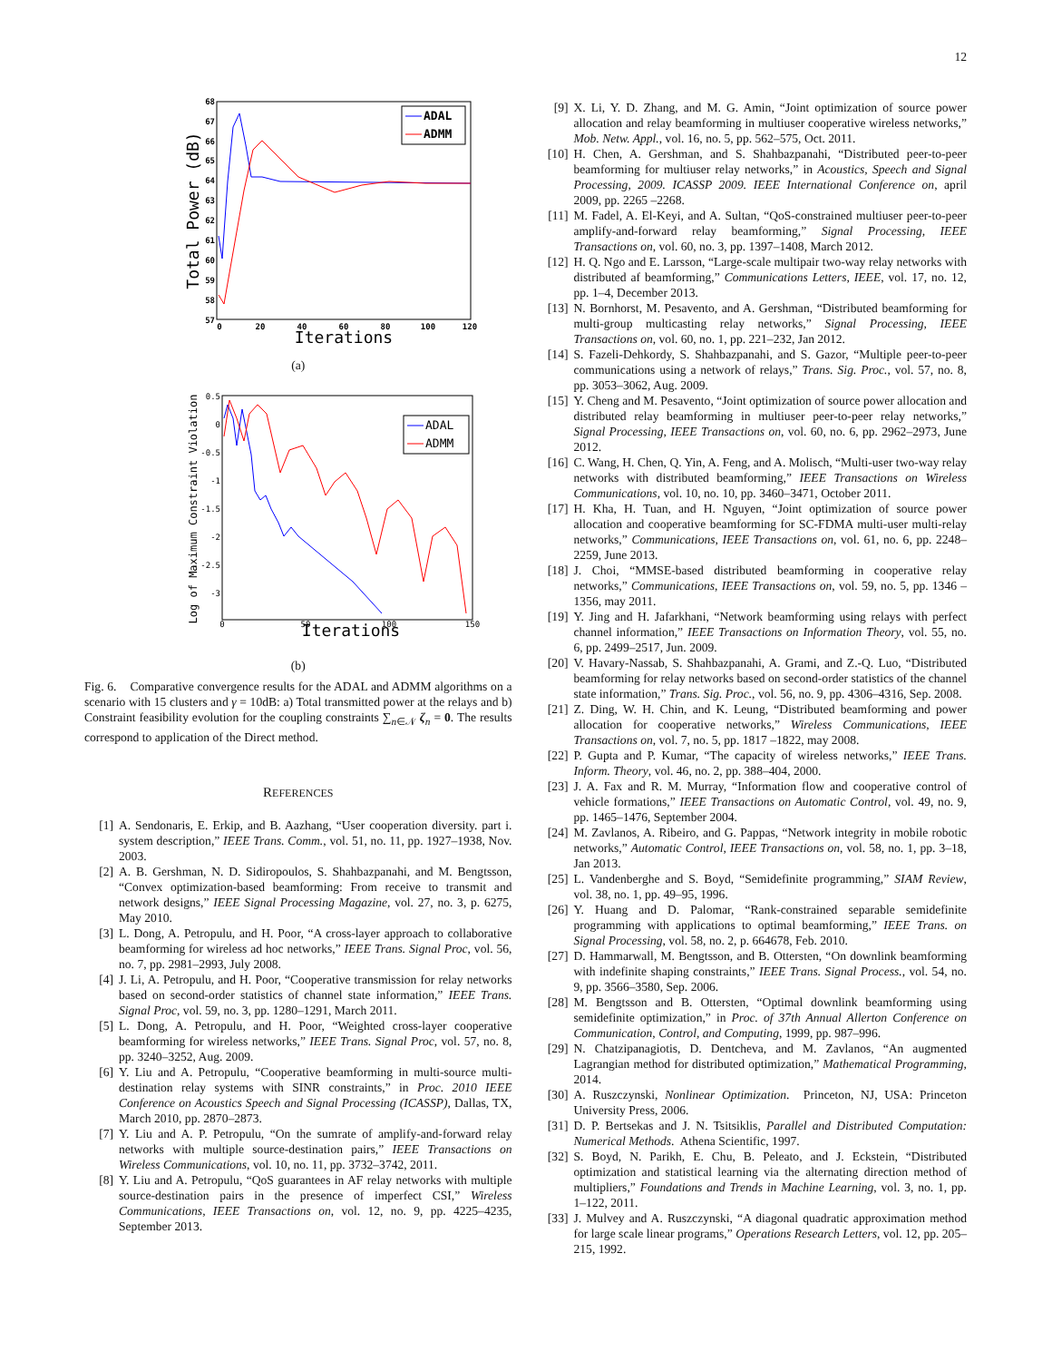12
68
67
66
65
64
63
62
61
60
59
58
57
0
20
40
60
80
100
120
Iterations
Total Power (dB)
ADAL
ADMM
(a)
0.5
0
-0.5
-1
-1.5
-2
-2.5
-3
0
50
100
150
Iterations
Log of Maximum Constraint Violation
ADAL
ADMM
(b)
Fig. 6. Comparative convergence results for the ADAL and ADMM algorithms on a scenario with 15 clusters and γ = 10dB: a) Total transmitted power at the relays and b) Constraint feasibility evolution for the coupling constraints ∑<sub>n∈𝒩</sub> ζ<sub>n</sub> = 0. The results correspond to application of the Direct method.
REFERENCES
[1] A. Sendonaris, E. Erkip, and B. Aazhang, “User cooperation diversity. part i. system description,” IEEE Trans. Comm., vol. 51, no. 11, pp. 1927–1938, Nov. 2003.
[2] A. B. Gershman, N. D. Sidiropoulos, S. Shahbazpanahi, and M. Bengtsson, “Convex optimization-based beamforming: From receive to transmit and network designs,” IEEE Signal Processing Magazine, vol. 27, no. 3, p. 6275, May 2010.
[3] L. Dong, A. Petropulu, and H. Poor, “A cross-layer approach to collaborative beamforming for wireless ad hoc networks,” IEEE Trans. Signal Proc, vol. 56, no. 7, pp. 2981–2993, July 2008.
[4] J. Li, A. Petropulu, and H. Poor, “Cooperative transmission for relay networks based on second-order statistics of channel state information,” IEEE Trans. Signal Proc, vol. 59, no. 3, pp. 1280–1291, March 2011.
[5] L. Dong, A. Petropulu, and H. Poor, “Weighted cross-layer cooperative beamforming for wireless networks,” IEEE Trans. Signal Proc, vol. 57, no. 8, pp. 3240–3252, Aug. 2009.
[6] Y. Liu and A. Petropulu, “Cooperative beamforming in multi-source multi-destination relay systems with SINR constraints,” in Proc. 2010 IEEE Conference on Acoustics Speech and Signal Processing (ICASSP), Dallas, TX, March 2010, pp. 2870–2873.
[7] Y. Liu and A. P. Petropulu, “On the sumrate of amplify-and-forward relay networks with multiple source-destination pairs,” IEEE Transactions on Wireless Communications, vol. 10, no. 11, pp. 3732–3742, 2011.
[8] Y. Liu and A. Petropulu, “QoS guarantees in AF relay networks with multiple source-destination pairs in the presence of imperfect CSI,” Wireless Communications, IEEE Transactions on, vol. 12, no. 9, pp. 4225–4235, September 2013.
[9] X. Li, Y. D. Zhang, and M. G. Amin, “Joint optimization of source power allocation and relay beamforming in multiuser cooperative wireless networks,” Mob. Netw. Appl., vol. 16, no. 5, pp. 562–575, Oct. 2011.
[10] H. Chen, A. Gershman, and S. Shahbazpanahi, “Distributed peer-to-peer beamforming for multiuser relay networks,” in Acoustics, Speech and Signal Processing, 2009. ICASSP 2009. IEEE International Conference on, april 2009, pp. 2265 –2268.
[11] M. Fadel, A. El-Keyi, and A. Sultan, “QoS-constrained multiuser peer-to-peer amplify-and-forward relay beamforming,” Signal Processing, IEEE Transactions on, vol. 60, no. 3, pp. 1397–1408, March 2012.
[12] H. Q. Ngo and E. Larsson, “Large-scale multipair two-way relay networks with distributed af beamforming,” Communications Letters, IEEE, vol. 17, no. 12, pp. 1–4, December 2013.
[13] N. Bornhorst, M. Pesavento, and A. Gershman, “Distributed beamforming for multi-group multicasting relay networks,” Signal Processing, IEEE Transactions on, vol. 60, no. 1, pp. 221–232, Jan 2012.
[14] S. Fazeli-Dehkordy, S. Shahbazpanahi, and S. Gazor, “Multiple peer-to-peer communications using a network of relays,” Trans. Sig. Proc., vol. 57, no. 8, pp. 3053–3062, Aug. 2009.
[15] Y. Cheng and M. Pesavento, “Joint optimization of source power allocation and distributed relay beamforming in multiuser peer-to-peer relay networks,” Signal Processing, IEEE Transactions on, vol. 60, no. 6, pp. 2962–2973, June 2012.
[16] C. Wang, H. Chen, Q. Yin, A. Feng, and A. Molisch, “Multi-user two-way relay networks with distributed beamforming,” IEEE Transactions on Wireless Communications, vol. 10, no. 10, pp. 3460–3471, October 2011.
[17] H. Kha, H. Tuan, and H. Nguyen, “Joint optimization of source power allocation and cooperative beamforming for SC-FDMA multi-user multi-relay networks,” Communications, IEEE Transactions on, vol. 61, no. 6, pp. 2248–2259, June 2013.
[18] J. Choi, “MMSE-based distributed beamforming in cooperative relay networks,” Communications, IEEE Transactions on, vol. 59, no. 5, pp. 1346 –1356, may 2011.
[19] Y. Jing and H. Jafarkhani, “Network beamforming using relays with perfect channel information,” IEEE Transactions on Information Theory, vol. 55, no. 6, pp. 2499–2517, Jun. 2009.
[20] V. Havary-Nassab, S. Shahbazpanahi, A. Grami, and Z.-Q. Luo, “Distributed beamforming for relay networks based on second-order statistics of the channel state information,” Trans. Sig. Proc., vol. 56, no. 9, pp. 4306–4316, Sep. 2008.
[21] Z. Ding, W. H. Chin, and K. Leung, “Distributed beamforming and power allocation for cooperative networks,” Wireless Communications, IEEE Transactions on, vol. 7, no. 5, pp. 1817 –1822, may 2008.
[22] P. Gupta and P. Kumar, “The capacity of wireless networks,” IEEE Trans. Inform. Theory, vol. 46, no. 2, pp. 388–404, 2000.
[23] J. A. Fax and R. M. Murray, “Information flow and cooperative control of vehicle formations,” IEEE Transactions on Automatic Control, vol. 49, no. 9, pp. 1465–1476, September 2004.
[24] M. Zavlanos, A. Ribeiro, and G. Pappas, “Network integrity in mobile robotic networks,” Automatic Control, IEEE Transactions on, vol. 58, no. 1, pp. 3–18, Jan 2013.
[25] L. Vandenberghe and S. Boyd, “Semidefinite programming,” SIAM Review, vol. 38, no. 1, pp. 49–95, 1996.
[26] Y. Huang and D. Palomar, “Rank-constrained separable semidefinite programming with applications to optimal beamforming,” IEEE Trans. on Signal Processing, vol. 58, no. 2, p. 664678, Feb. 2010.
[27] D. Hammarwall, M. Bengtsson, and B. Ottersten, “On downlink beamforming with indefinite shaping constraints,” IEEE Trans. Signal Process., vol. 54, no. 9, pp. 3566–3580, Sep. 2006.
[28] M. Bengtsson and B. Ottersten, “Optimal downlink beamforming using semidefinite optimization,” in Proc. of 37th Annual Allerton Conference on Communication, Control, and Computing, 1999, pp. 987–996.
[29] N. Chatzipanagiotis, D. Dentcheva, and M. Zavlanos, “An augmented Lagrangian method for distributed optimization,” Mathematical Programming, 2014.
[30] A. Ruszczynski, Nonlinear Optimization. Princeton, NJ, USA: Princeton University Press, 2006.
[31] D. P. Bertsekas and J. N. Tsitsiklis, Parallel and Distributed Computation: Numerical Methods. Athena Scientific, 1997.
[32] S. Boyd, N. Parikh, E. Chu, B. Peleato, and J. Eckstein, “Distributed optimization and statistical learning via the alternating direction method of multipliers,” Foundations and Trends in Machine Learning, vol. 3, no. 1, pp. 1–122, 2011.
[33] J. Mulvey and A. Ruszczynski, “A diagonal quadratic approximation method for large scale linear programs,” Operations Research Letters, vol. 12, pp. 205–215, 1992.